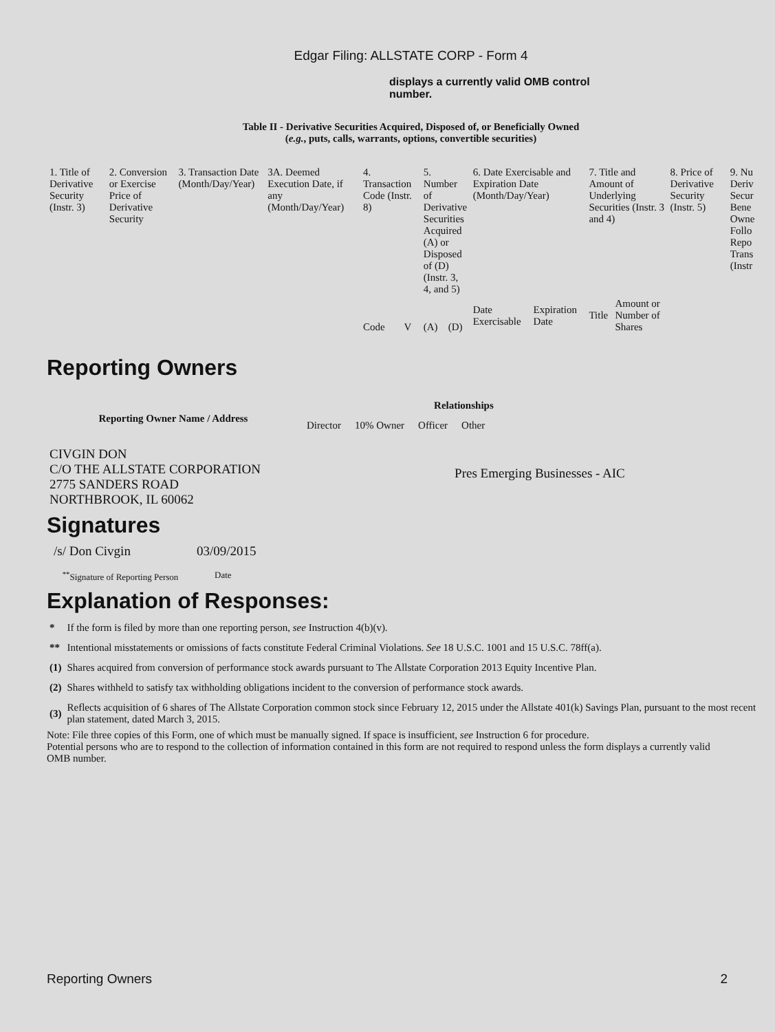Edgar Filing: ALLSTATE CORP - Form 4
displays a currently valid OMB control number.
Table II - Derivative Securities Acquired, Disposed of, or Beneficially Owned
(e.g., puts, calls, warrants, options, convertible securities)
| 1. Title of Derivative Security (Instr. 3) | 2. Conversion or Exercise Price of Derivative Security | 3. Transaction Date (Month/Day/Year) | 3A. Deemed Execution Date, if any (Month/Day/Year) | 4. Transaction Code (Instr. 8) | | 5. Number of Derivative Securities Acquired (A) or Disposed of (D) (Instr. 3, 4, and 5) | | 6. Date Exercisable and Expiration Date (Month/Day/Year) | | 7. Title and Amount of Underlying Securities (Instr. 3 and 4) | | 8. Price of Derivative Security (Instr. 5) | 9. Nu Deriv Secur Bene Owne Follo Repo Trans (Instr |
| | | | | Code | V | (A) | (D) | Date Exercisable | Expiration Date | Title | Amount or Number of Shares | | |
Reporting Owners
| Reporting Owner Name / Address | Relationships | | | |
| --- | --- | --- | --- | --- |
| | Director | 10% Owner | Officer | Other |
| CIVGIN DON C/O THE ALLSTATE CORPORATION 2775 SANDERS ROAD NORTHBROOK, IL 60062 | | | | Pres Emerging Businesses - AIC |
Signatures
| /s/ Don Civgin | 03/09/2015 |
| <sup>**</sup> Signature of Reporting Person | Date |
Explanation of Responses:
| * | If the form is filed by more than one reporting person, see Instruction 4(b)(v). |
| ** | Intentional misstatements or omissions of facts constitute Federal Criminal Violations. See 18 U.S.C. 1001 and 15 U.S.C. 78ff(a). |
| (1) | Shares acquired from conversion of performance stock awards pursuant to The Allstate Corporation 2013 Equity Incentive Plan. |
| (2) | Shares withheld to satisfy tax withholding obligations incident to the conversion of performance stock awards. |
| (3) | Reflects acquisition of 6 shares of The Allstate Corporation common stock since February 12, 2015 under the Allstate 401(k) Savings Plan, pursuant to the most recent plan statement, dated March 3, 2015. |
Note: File three copies of this Form, one of which must be manually signed. If space is insufficient, see Instruction 6 for procedure.
Potential persons who are to respond to the collection of information contained in this form are not required to respond unless the form displays a currently valid OMB number.
Reporting Owners 2